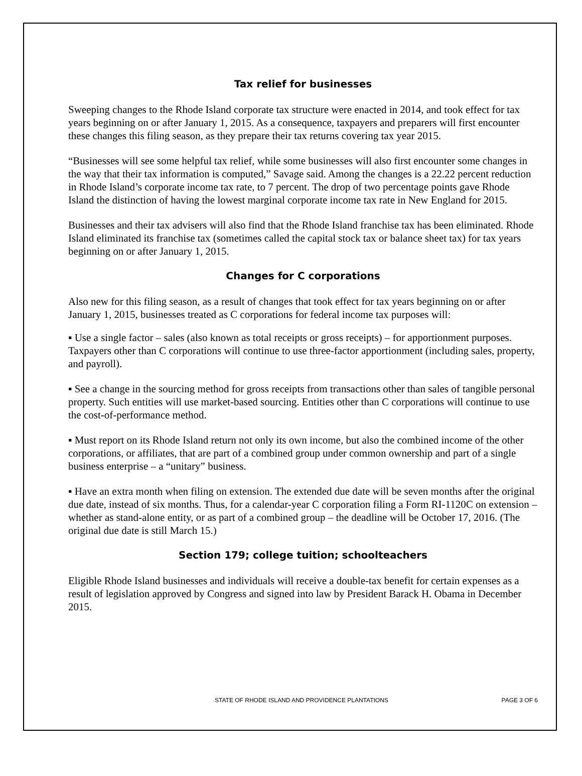Tax relief for businesses
Sweeping changes to the Rhode Island corporate tax structure were enacted in 2014, and took effect for tax years beginning on or after January 1, 2015. As a consequence, taxpayers and preparers will first encounter these changes this filing season, as they prepare their tax returns covering tax year 2015.
“Businesses will see some helpful tax relief, while some businesses will also first encounter some changes in the way that their tax information is computed,” Savage said. Among the changes is a 22.22 percent reduction in Rhode Island’s corporate income tax rate, to 7 percent. The drop of two percentage points gave Rhode Island the distinction of having the lowest marginal corporate income tax rate in New England for 2015.
Businesses and their tax advisers will also find that the Rhode Island franchise tax has been eliminated. Rhode Island eliminated its franchise tax (sometimes called the capital stock tax or balance sheet tax) for tax years beginning on or after January 1, 2015.
Changes for C corporations
Also new for this filing season, as a result of changes that took effect for tax years beginning on or after January 1, 2015, businesses treated as C corporations for federal income tax purposes will:
▪ Use a single factor – sales (also known as total receipts or gross receipts) – for apportionment purposes. Taxpayers other than C corporations will continue to use three-factor apportionment (including sales, property, and payroll).
▪ See a change in the sourcing method for gross receipts from transactions other than sales of tangible personal property. Such entities will use market-based sourcing. Entities other than C corporations will continue to use the cost-of-performance method.
▪ Must report on its Rhode Island return not only its own income, but also the combined income of the other corporations, or affiliates, that are part of a combined group under common ownership and part of a single business enterprise – a “unitary” business.
▪ Have an extra month when filing on extension. The extended due date will be seven months after the original due date, instead of six months. Thus, for a calendar-year C corporation filing a Form RI-1120C on extension – whether as stand-alone entity, or as part of a combined group – the deadline will be October 17, 2016. (The original due date is still March 15.)
Section 179; college tuition; schoolteachers
Eligible Rhode Island businesses and individuals will receive a double-tax benefit for certain expenses as a result of legislation approved by Congress and signed into law by President Barack H. Obama in December 2015.
STATE OF RHODE ISLAND AND PROVIDENCE PLANTATIONS PAGE 3 OF 6